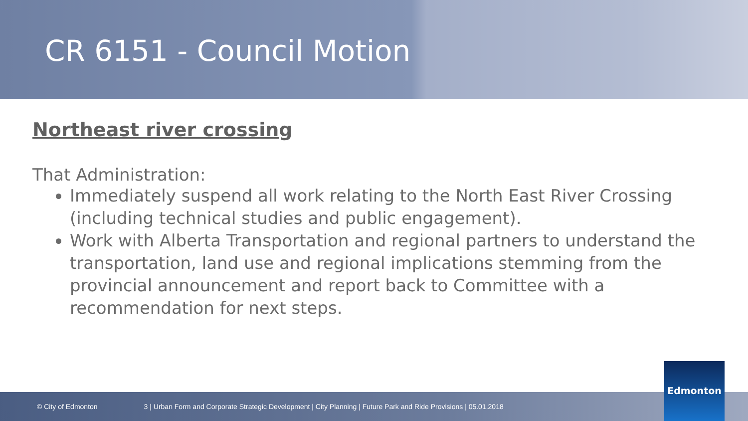CR 6151 - Council Motion
Northeast river crossing
That Administration:
Immediately suspend all work relating to the North East River Crossing (including technical studies and public engagement).
Work with Alberta Transportation and regional partners to understand the transportation, land use and regional implications stemming from the provincial announcement and report back to Committee with a recommendation for next steps.
© City of Edmonton 3 | Urban Form and Corporate Strategic Development | City Planning | Future Park and Ride Provisions | 05.01.2018 Edmonton